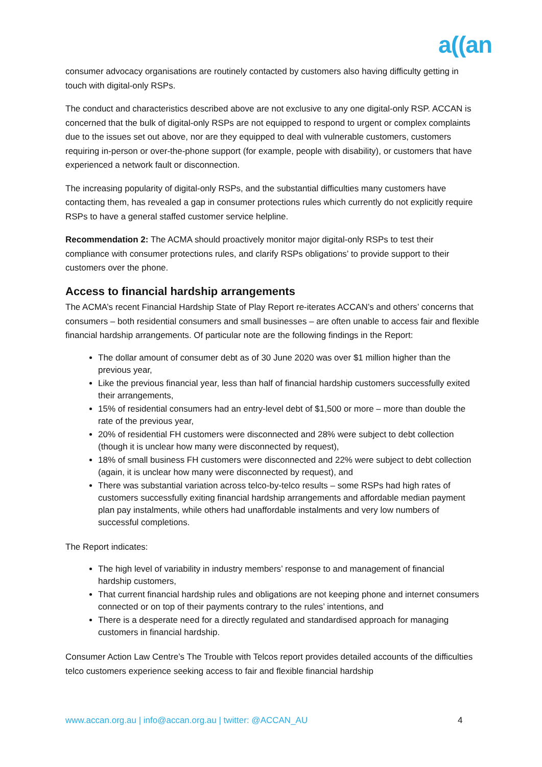a((an
consumer advocacy organisations are routinely contacted by customers also having difficulty getting in touch with digital-only RSPs.
The conduct and characteristics described above are not exclusive to any one digital-only RSP. ACCAN is concerned that the bulk of digital-only RSPs are not equipped to respond to urgent or complex complaints due to the issues set out above, nor are they equipped to deal with vulnerable customers, customers requiring in-person or over-the-phone support (for example, people with disability), or customers that have experienced a network fault or disconnection.
The increasing popularity of digital-only RSPs, and the substantial difficulties many customers have contacting them, has revealed a gap in consumer protections rules which currently do not explicitly require RSPs to have a general staffed customer service helpline.
Recommendation 2: The ACMA should proactively monitor major digital-only RSPs to test their compliance with consumer protections rules, and clarify RSPs obligations’ to provide support to their customers over the phone.
Access to financial hardship arrangements
The ACMA’s recent Financial Hardship State of Play Report re-iterates ACCAN’s and others’ concerns that consumers – both residential consumers and small businesses – are often unable to access fair and flexible financial hardship arrangements. Of particular note are the following findings in the Report:
The dollar amount of consumer debt as of 30 June 2020 was over $1 million higher than the previous year,
Like the previous financial year, less than half of financial hardship customers successfully exited their arrangements,
15% of residential consumers had an entry-level debt of $1,500 or more – more than double the rate of the previous year,
20% of residential FH customers were disconnected and 28% were subject to debt collection (though it is unclear how many were disconnected by request),
18% of small business FH customers were disconnected and 22% were subject to debt collection (again, it is unclear how many were disconnected by request), and
There was substantial variation across telco-by-telco results – some RSPs had high rates of customers successfully exiting financial hardship arrangements and affordable median payment plan pay instalments, while others had unaffordable instalments and very low numbers of successful completions.
The Report indicates:
The high level of variability in industry members’ response to and management of financial hardship customers,
That current financial hardship rules and obligations are not keeping phone and internet consumers connected or on top of their payments contrary to the rules’ intentions, and
There is a desperate need for a directly regulated and standardised approach for managing customers in financial hardship.
Consumer Action Law Centre’s The Trouble with Telcos report provides detailed accounts of the difficulties telco customers experience seeking access to fair and flexible financial hardship
www.accan.org.au | info@accan.org.au | twitter: @ACCAN_AU 4